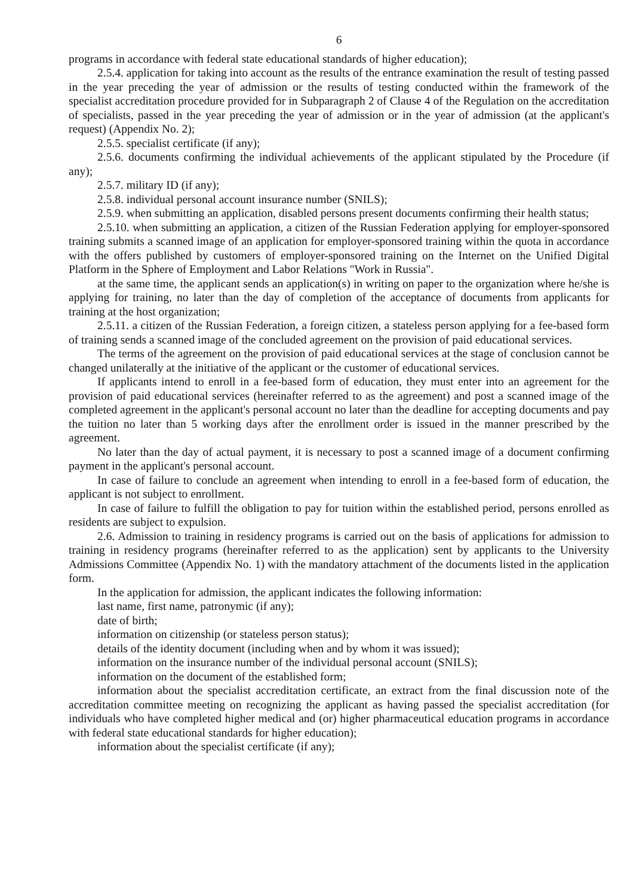6
programs in accordance with federal state educational standards of higher education);
2.5.4. application for taking into account as the results of the entrance examination the result of testing passed in the year preceding the year of admission or the results of testing conducted within the framework of the specialist accreditation procedure provided for in Subparagraph 2 of Clause 4 of the Regulation on the accreditation of specialists, passed in the year preceding the year of admission or in the year of admission (at the applicant's request) (Appendix No. 2);
2.5.5. specialist certificate (if any);
2.5.6. documents confirming the individual achievements of the applicant stipulated by the Procedure (if any);
2.5.7. military ID (if any);
2.5.8. individual personal account insurance number (SNILS);
2.5.9. when submitting an application, disabled persons present documents confirming their health status;
2.5.10. when submitting an application, a citizen of the Russian Federation applying for employer-sponsored training submits a scanned image of an application for employer-sponsored training within the quota in accordance with the offers published by customers of employer-sponsored training on the Internet on the Unified Digital Platform in the Sphere of Employment and Labor Relations "Work in Russia".
at the same time, the applicant sends an application(s) in writing on paper to the organization where he/she is applying for training, no later than the day of completion of the acceptance of documents from applicants for training at the host organization;
2.5.11. a citizen of the Russian Federation, a foreign citizen, a stateless person applying for a fee-based form of training sends a scanned image of the concluded agreement on the provision of paid educational services.
The terms of the agreement on the provision of paid educational services at the stage of conclusion cannot be changed unilaterally at the initiative of the applicant or the customer of educational services.
If applicants intend to enroll in a fee-based form of education, they must enter into an agreement for the provision of paid educational services (hereinafter referred to as the agreement) and post a scanned image of the completed agreement in the applicant's personal account no later than the deadline for accepting documents and pay the tuition no later than 5 working days after the enrollment order is issued in the manner prescribed by the agreement.
No later than the day of actual payment, it is necessary to post a scanned image of a document confirming payment in the applicant's personal account.
In case of failure to conclude an agreement when intending to enroll in a fee-based form of education, the applicant is not subject to enrollment.
In case of failure to fulfill the obligation to pay for tuition within the established period, persons enrolled as residents are subject to expulsion.
2.6. Admission to training in residency programs is carried out on the basis of applications for admission to training in residency programs (hereinafter referred to as the application) sent by applicants to the University Admissions Committee (Appendix No. 1) with the mandatory attachment of the documents listed in the application form.
In the application for admission, the applicant indicates the following information:
last name, first name, patronymic (if any);
date of birth;
information on citizenship (or stateless person status);
details of the identity document (including when and by whom it was issued);
information on the insurance number of the individual personal account (SNILS);
information on the document of the established form;
information about the specialist accreditation certificate, an extract from the final discussion note of the accreditation committee meeting on recognizing the applicant as having passed the specialist accreditation (for individuals who have completed higher medical and (or) higher pharmaceutical education programs in accordance with federal state educational standards for higher education);
information about the specialist certificate (if any);